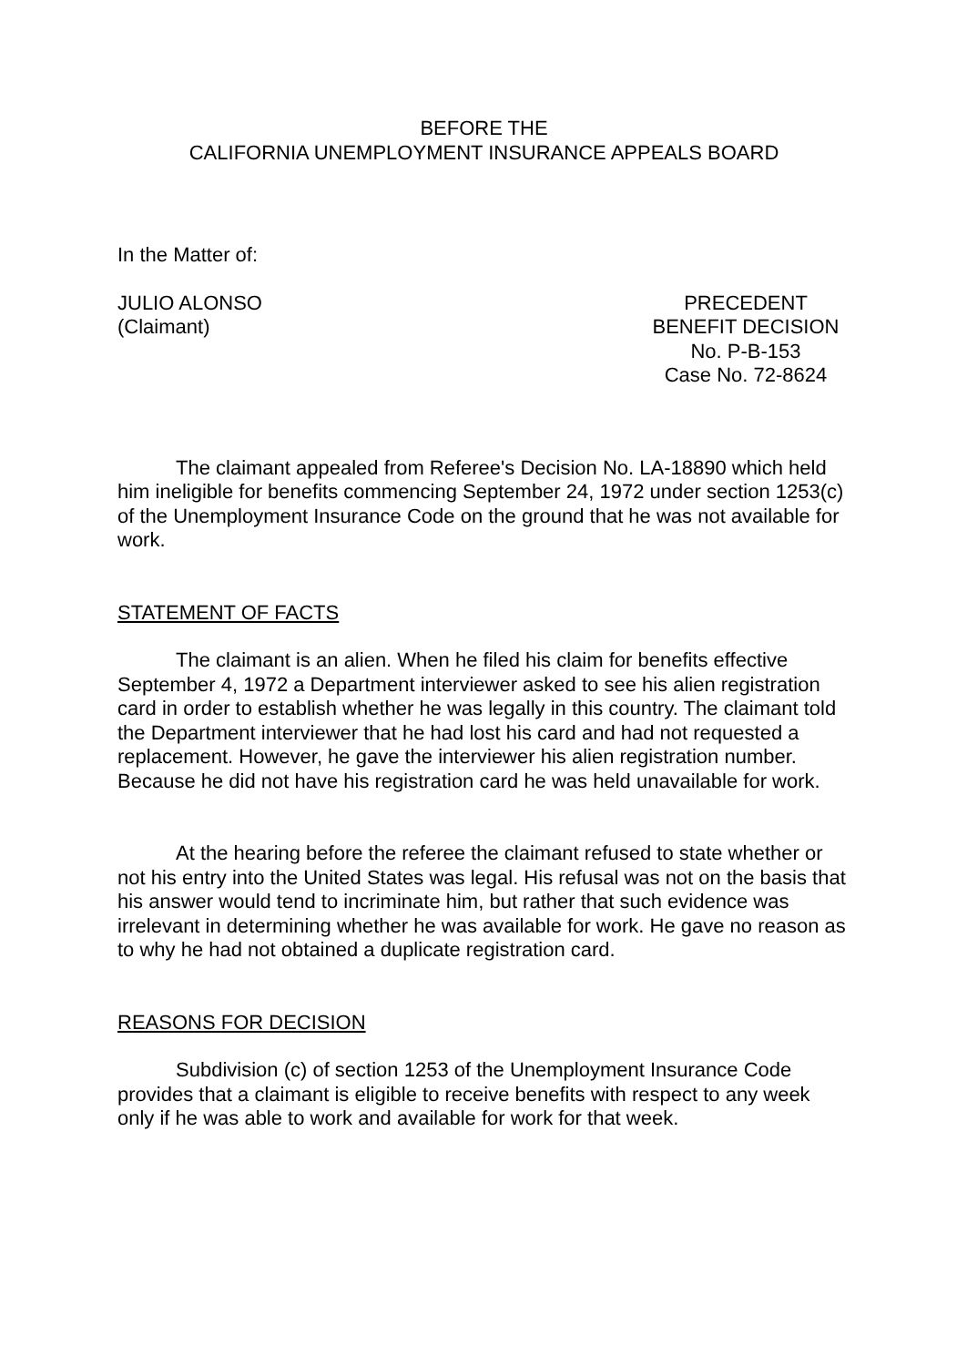BEFORE THE
CALIFORNIA UNEMPLOYMENT INSURANCE APPEALS BOARD
In the Matter of:
JULIO ALONSO
(Claimant)
PRECEDENT
BENEFIT DECISION
No. P-B-153
Case No. 72-8624
The claimant appealed from Referee's Decision No. LA-18890 which held him ineligible for benefits commencing September 24, 1972 under section 1253(c) of the Unemployment Insurance Code on the ground that he was not available for work.
STATEMENT OF FACTS
The claimant is an alien. When he filed his claim for benefits effective September 4, 1972 a Department interviewer asked to see his alien registration card in order to establish whether he was legally in this country. The claimant told the Department interviewer that he had lost his card and had not requested a replacement. However, he gave the interviewer his alien registration number. Because he did not have his registration card he was held unavailable for work.
At the hearing before the referee the claimant refused to state whether or not his entry into the United States was legal. His refusal was not on the basis that his answer would tend to incriminate him, but rather that such evidence was irrelevant in determining whether he was available for work. He gave no reason as to why he had not obtained a duplicate registration card.
REASONS FOR DECISION
Subdivision (c) of section 1253 of the Unemployment Insurance Code provides that a claimant is eligible to receive benefits with respect to any week only if he was able to work and available for work for that week.